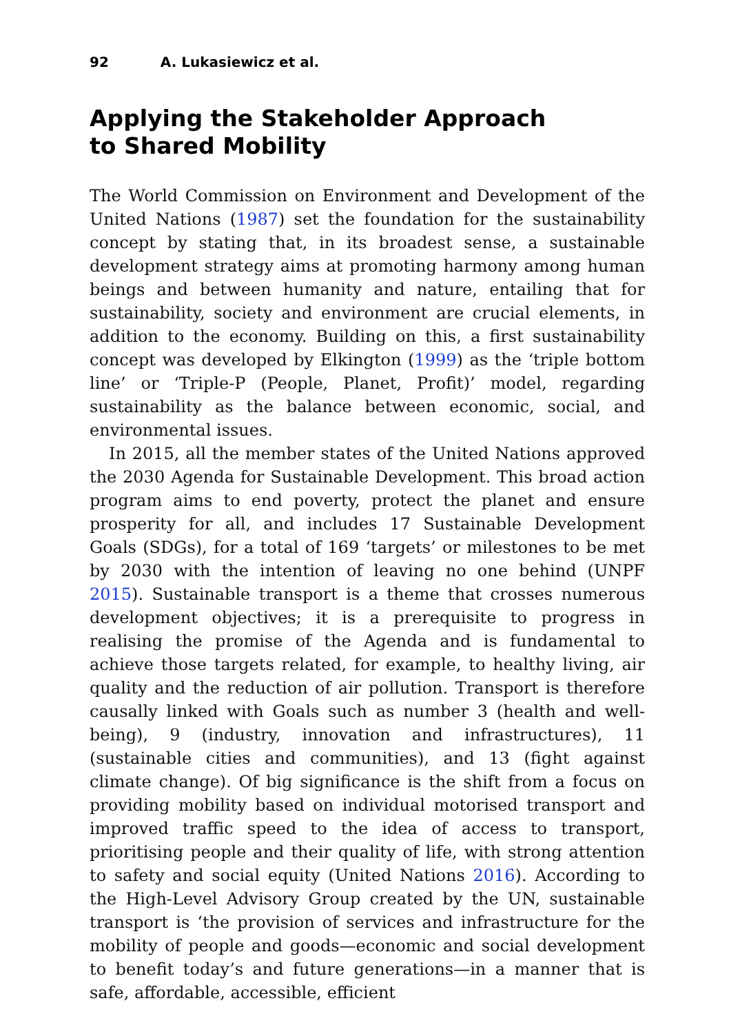92 A. Lukasiewicz et al.
Applying the Stakeholder Approach
to Shared Mobility
The World Commission on Environment and Development of the United Nations (1987) set the foundation for the sustainability concept by stating that, in its broadest sense, a sustainable development strategy aims at promoting harmony among human beings and between humanity and nature, entailing that for sustainability, society and environment are crucial elements, in addition to the economy. Building on this, a first sustainability concept was developed by Elkington (1999) as the ‘triple bottom line’ or ‘Triple-P (People, Planet, Profit)’ model, regarding sustainability as the balance between economic, social, and environmental issues.
In 2015, all the member states of the United Nations approved the 2030 Agenda for Sustainable Development. This broad action program aims to end poverty, protect the planet and ensure prosperity for all, and includes 17 Sustainable Development Goals (SDGs), for a total of 169 ‘targets’ or milestones to be met by 2030 with the intention of leaving no one behind (UNPF 2015). Sustainable transport is a theme that crosses numerous development objectives; it is a prerequisite to progress in realising the promise of the Agenda and is fundamental to achieve those targets related, for example, to healthy living, air quality and the reduction of air pollution. Transport is therefore causally linked with Goals such as number 3 (health and well-being), 9 (industry, innovation and infrastructures), 11 (sustainable cities and communities), and 13 (fight against climate change). Of big significance is the shift from a focus on providing mobility based on individual motorised transport and improved traffic speed to the idea of access to transport, prioritising people and their quality of life, with strong attention to safety and social equity (United Nations 2016). According to the High-Level Advisory Group created by the UN, sustainable transport is ‘the provision of services and infrastructure for the mobility of people and goods—economic and social development to benefit today’s and future generations—in a manner that is safe, affordable, accessible, efficient